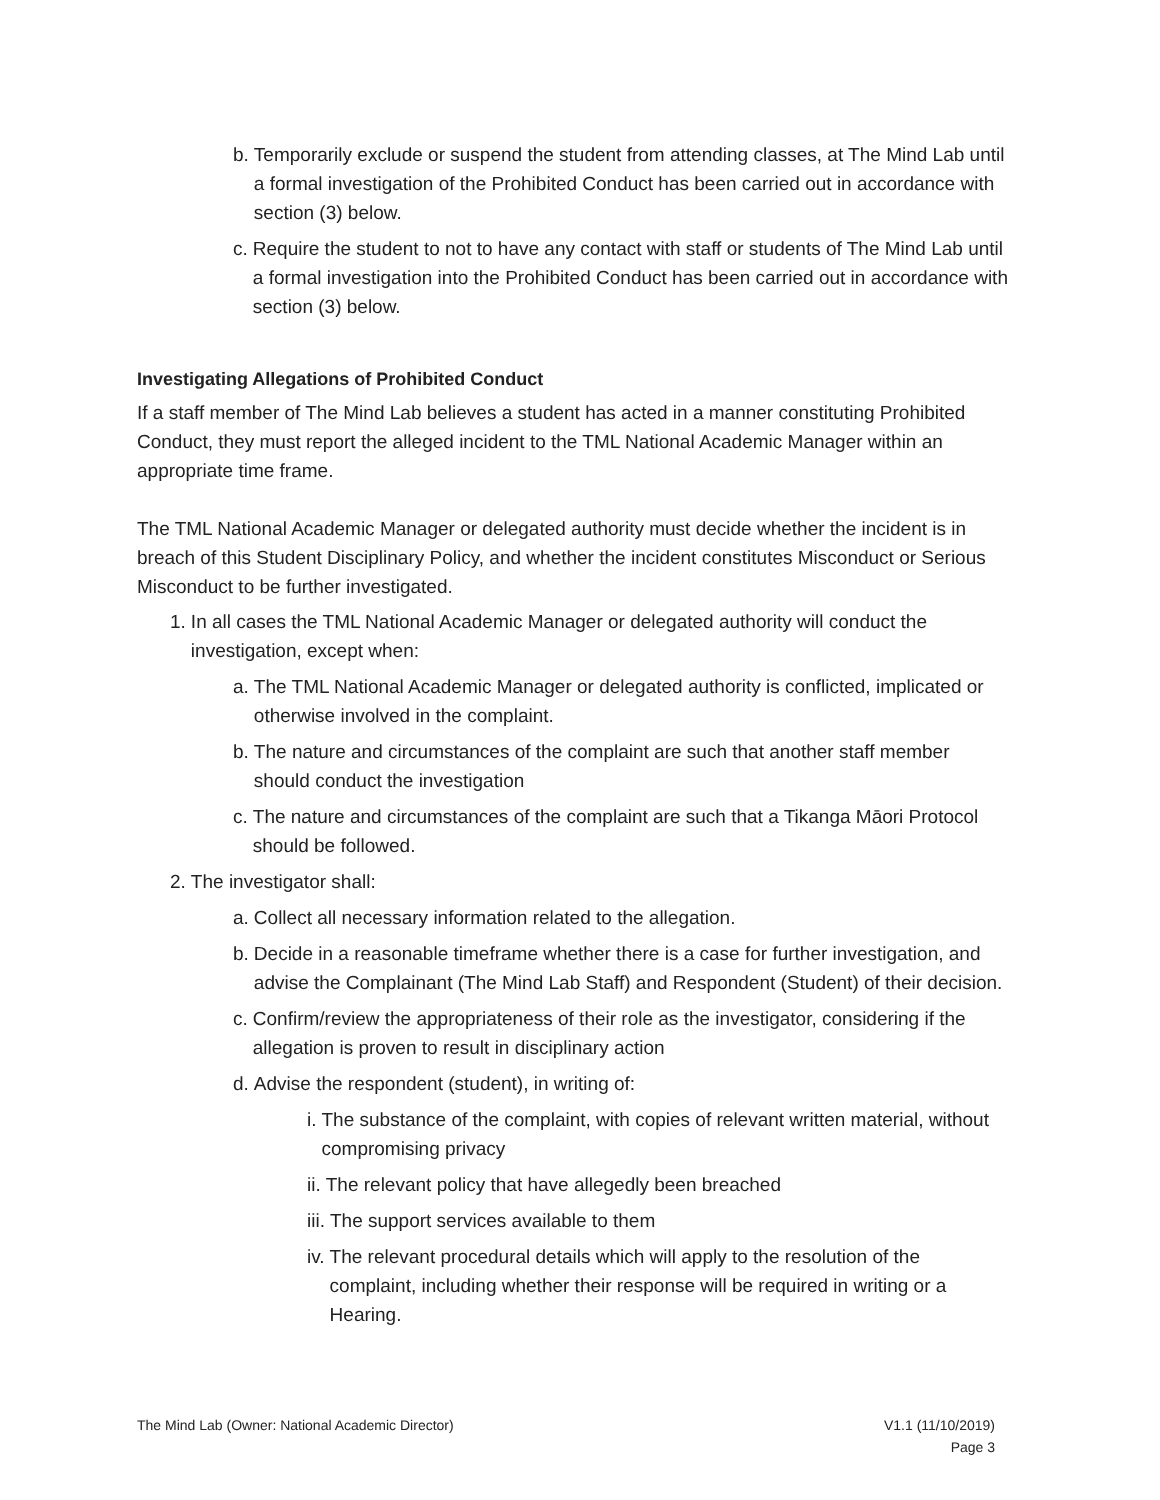b. Temporarily exclude or suspend the student from attending classes, at The Mind Lab until a formal investigation of the Prohibited Conduct has been carried out in accordance with section (3) below.
c. Require the student to not to have any contact with staff or students of The Mind Lab until a formal investigation into the Prohibited Conduct has been carried out in accordance with section (3) below.
Investigating Allegations of Prohibited Conduct
If a staff member of The Mind Lab believes a student has acted in a manner constituting Prohibited Conduct, they must report the alleged incident to the TML National Academic Manager within an appropriate time frame.
The TML National Academic Manager or delegated authority must decide whether the incident is in breach of this Student Disciplinary Policy, and whether the incident constitutes Misconduct or Serious Misconduct to be further investigated.
1. In all cases the TML National Academic Manager or delegated authority will conduct the investigation, except when:
a. The TML National Academic Manager or delegated authority is conflicted, implicated or otherwise involved in the complaint.
b. The nature and circumstances of the complaint are such that another staff member should conduct the investigation
c. The nature and circumstances of the complaint are such that a Tikanga Māori Protocol should be followed.
2. The investigator shall:
a. Collect all necessary information related to the allegation.
b. Decide in a reasonable timeframe whether there is a case for further investigation, and advise the Complainant (The Mind Lab Staff) and Respondent (Student) of their decision.
c. Confirm/review the appropriateness of their role as the investigator, considering if the allegation is proven to result in disciplinary action
d. Advise the respondent (student), in writing of:
i. The substance of the complaint, with copies of relevant written material, without compromising privacy
ii. The relevant policy that have allegedly been breached
iii. The support services available to them
iv. The relevant procedural details which will apply to the resolution of the complaint, including whether their response will be required in writing or a Hearing.
The Mind Lab (Owner: National Academic Director) V1.1 (11/10/2019)
Page 3